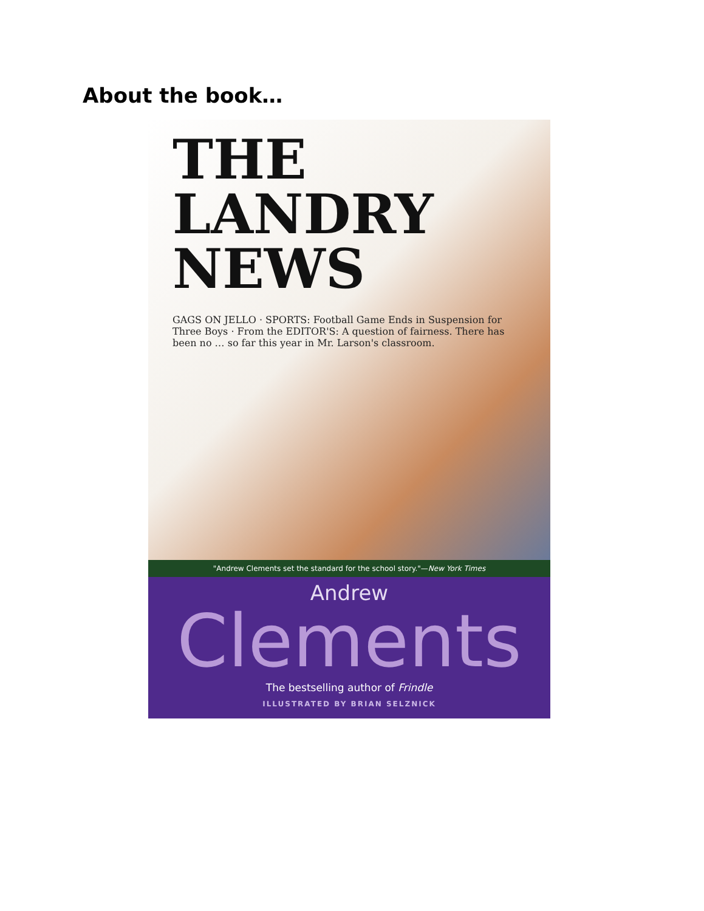About the book…
THE
LANDRY
NEWS
GAGS ON JELLO · SPORTS: Football Game Ends in Suspension for Three Boys · From the EDITOR'S: A question of fairness. There has been no … so far this year in Mr. Larson's classroom.
"Andrew Clements set the standard for the school story."—New York Times
Andrew
Clements
The bestselling author of Frindle
ILLUSTRATED BY BRIAN SELZNICK